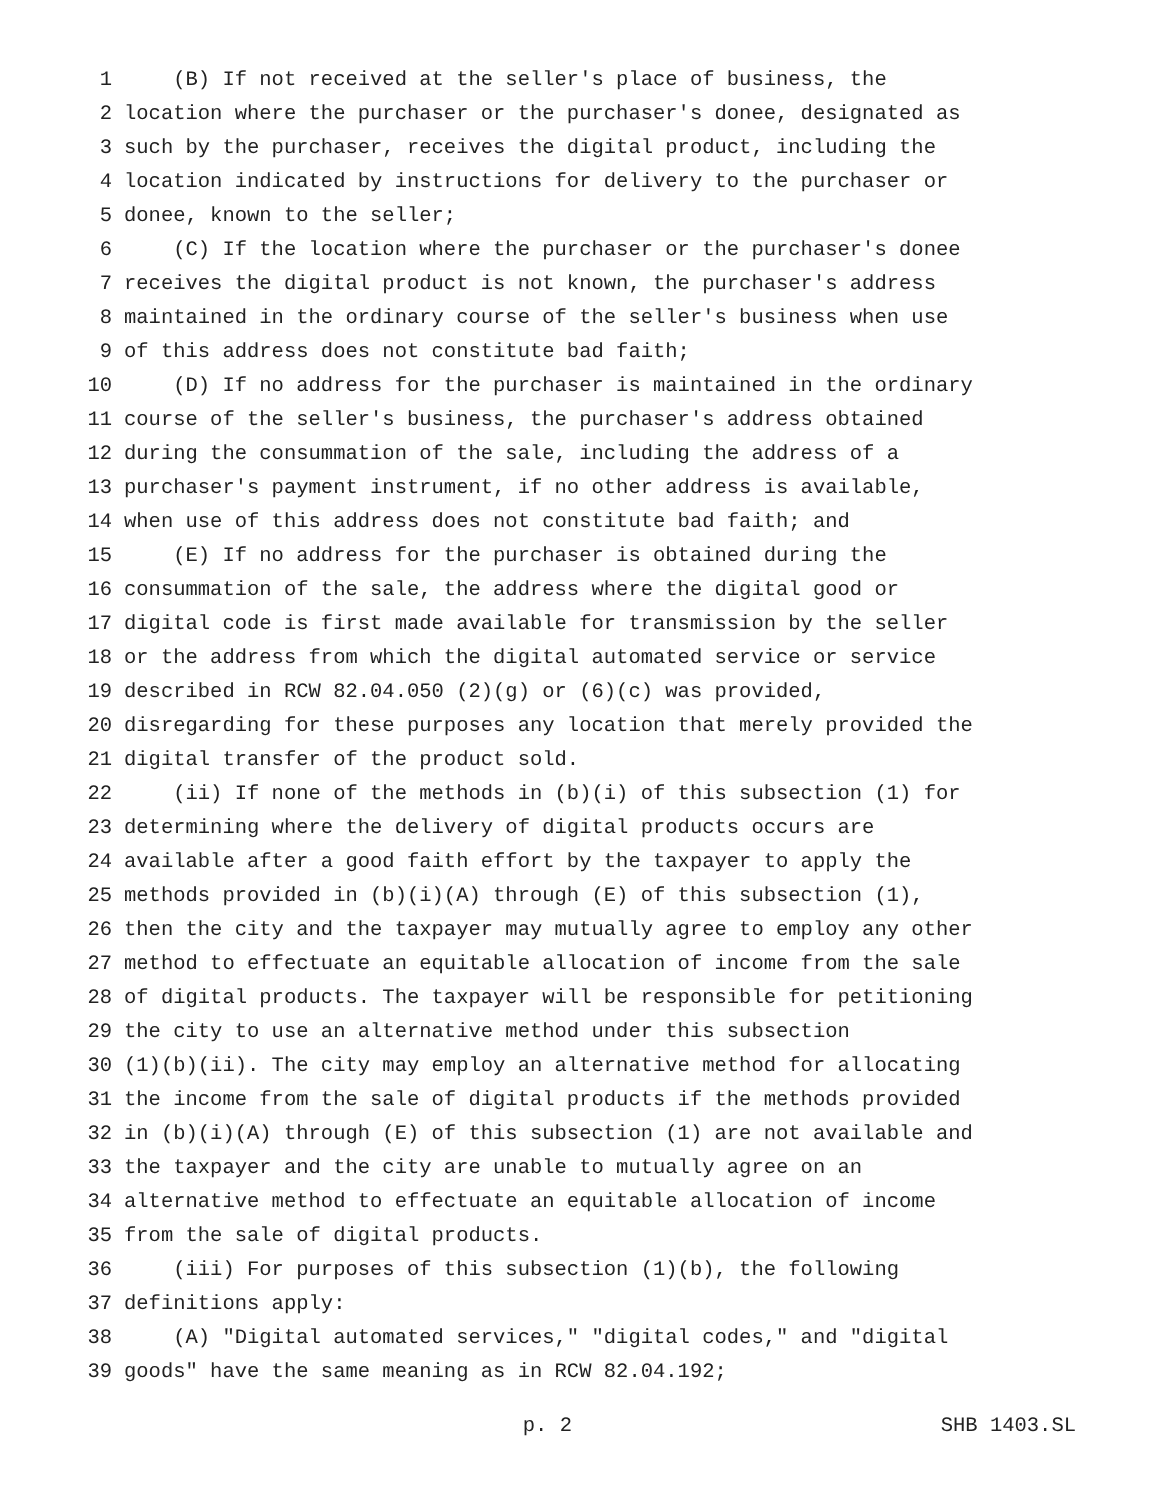1 (B) If not received at the seller's place of business, the
2 location where the purchaser or the purchaser's donee, designated as
3 such by the purchaser, receives the digital product, including the
4 location indicated by instructions for delivery to the purchaser or
5 donee, known to the seller;
6 (C) If the location where the purchaser or the purchaser's donee
7 receives the digital product is not known, the purchaser's address
8 maintained in the ordinary course of the seller's business when use
9 of this address does not constitute bad faith;
10 (D) If no address for the purchaser is maintained in the ordinary
11 course of the seller's business, the purchaser's address obtained
12 during the consummation of the sale, including the address of a
13 purchaser's payment instrument, if no other address is available,
14 when use of this address does not constitute bad faith; and
15 (E) If no address for the purchaser is obtained during the
16 consummation of the sale, the address where the digital good or
17 digital code is first made available for transmission by the seller
18 or the address from which the digital automated service or service
19 described in RCW 82.04.050 (2)(g) or (6)(c) was provided,
20 disregarding for these purposes any location that merely provided the
21 digital transfer of the product sold.
22 (ii) If none of the methods in (b)(i) of this subsection (1) for
23 determining where the delivery of digital products occurs are
24 available after a good faith effort by the taxpayer to apply the
25 methods provided in (b)(i)(A) through (E) of this subsection (1),
26 then the city and the taxpayer may mutually agree to employ any other
27 method to effectuate an equitable allocation of income from the sale
28 of digital products. The taxpayer will be responsible for petitioning
29 the city to use an alternative method under this subsection
30 (1)(b)(ii). The city may employ an alternative method for allocating
31 the income from the sale of digital products if the methods provided
32 in (b)(i)(A) through (E) of this subsection (1) are not available and
33 the taxpayer and the city are unable to mutually agree on an
34 alternative method to effectuate an equitable allocation of income
35 from the sale of digital products.
36 (iii) For purposes of this subsection (1)(b), the following
37 definitions apply:
38 (A) "Digital automated services," "digital codes," and "digital
39 goods" have the same meaning as in RCW 82.04.192;
p. 2 SHB 1403.SL